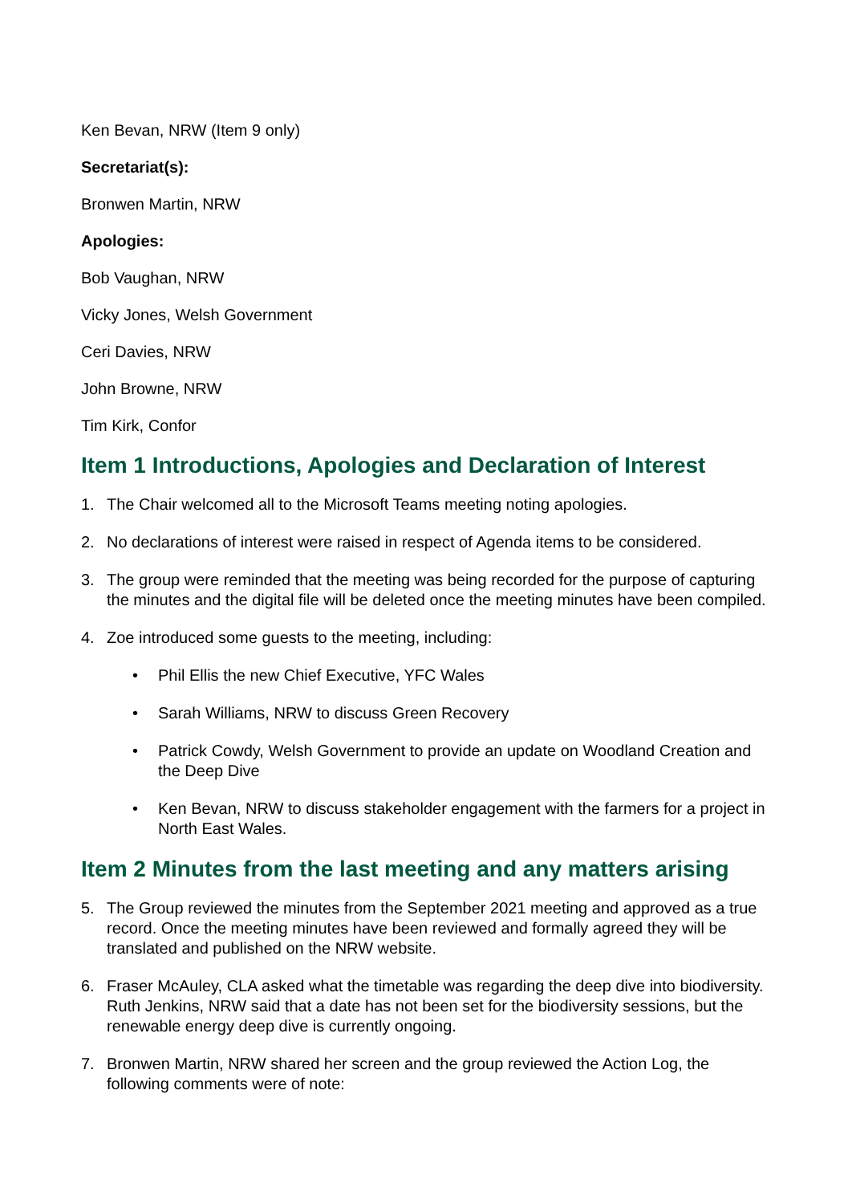Ken Bevan, NRW (Item 9 only)
Secretariat(s):
Bronwen Martin, NRW
Apologies:
Bob Vaughan, NRW
Vicky Jones, Welsh Government
Ceri Davies, NRW
John Browne, NRW
Tim Kirk, Confor
Item 1 Introductions, Apologies and Declaration of Interest
1. The Chair welcomed all to the Microsoft Teams meeting noting apologies.
2. No declarations of interest were raised in respect of Agenda items to be considered.
3. The group were reminded that the meeting was being recorded for the purpose of capturing the minutes and the digital file will be deleted once the meeting minutes have been compiled.
4. Zoe introduced some guests to the meeting, including:
• Phil Ellis the new Chief Executive, YFC Wales
• Sarah Williams, NRW to discuss Green Recovery
• Patrick Cowdy, Welsh Government to provide an update on Woodland Creation and the Deep Dive
• Ken Bevan, NRW to discuss stakeholder engagement with the farmers for a project in North East Wales.
Item 2 Minutes from the last meeting and any matters arising
5. The Group reviewed the minutes from the September 2021 meeting and approved as a true record. Once the meeting minutes have been reviewed and formally agreed they will be translated and published on the NRW website.
6. Fraser McAuley, CLA asked what the timetable was regarding the deep dive into biodiversity. Ruth Jenkins, NRW said that a date has not been set for the biodiversity sessions, but the renewable energy deep dive is currently ongoing.
7. Bronwen Martin, NRW shared her screen and the group reviewed the Action Log, the following comments were of note: